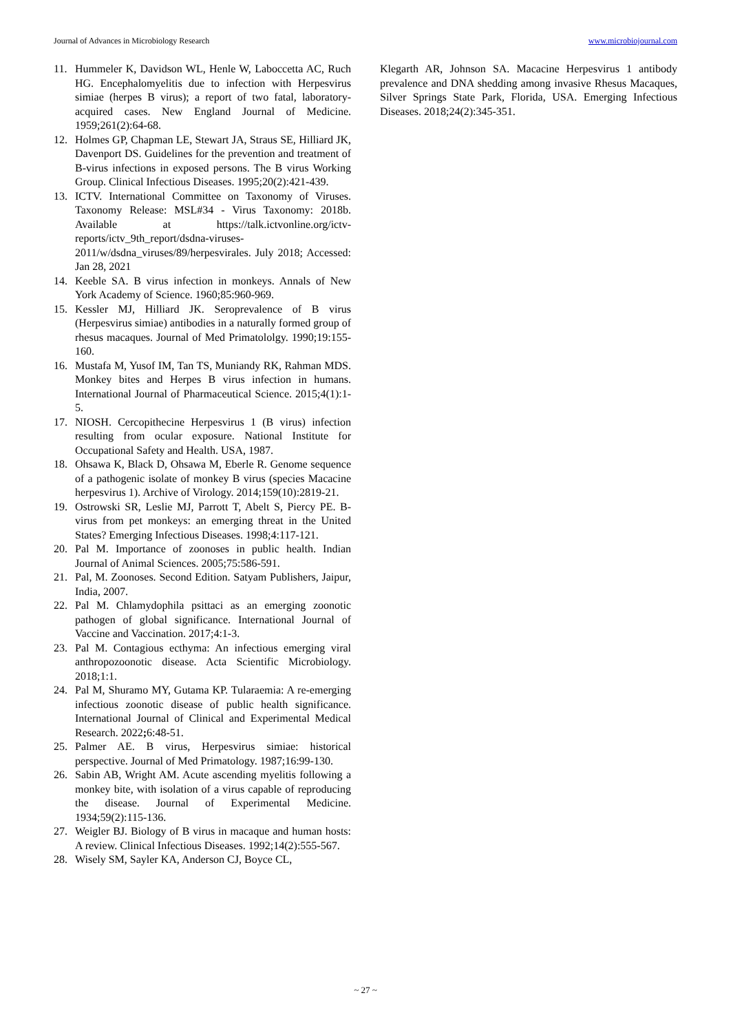Journal of Advances in Microbiology Research www.microbiojournal.com
11. Hummeler K, Davidson WL, Henle W, Laboccetta AC, Ruch HG. Encephalomyelitis due to infection with Herpesvirus simiae (herpes B virus); a report of two fatal, laboratory-acquired cases. New England Journal of Medicine. 1959;261(2):64-68.
12. Holmes GP, Chapman LE, Stewart JA, Straus SE, Hilliard JK, Davenport DS. Guidelines for the prevention and treatment of B-virus infections in exposed persons. The B virus Working Group. Clinical Infectious Diseases. 1995;20(2):421-439.
13. ICTV. International Committee on Taxonomy of Viruses. Taxonomy Release: MSL#34 - Virus Taxonomy: 2018b. Available at https://talk.ictvonline.org/ictv-reports/ictv_9th_report/dsdna-viruses-2011/w/dsdna_viruses/89/herpesvirales. July 2018; Accessed: Jan 28, 2021
14. Keeble SA. B virus infection in monkeys. Annals of New York Academy of Science. 1960;85:960-969.
15. Kessler MJ, Hilliard JK. Seroprevalence of B virus (Herpesvirus simiae) antibodies in a naturally formed group of rhesus macaques. Journal of Med Primatololgy. 1990;19:155-160.
16. Mustafa M, Yusof IM, Tan TS, Muniandy RK, Rahman MDS. Monkey bites and Herpes B virus infection in humans. International Journal of Pharmaceutical Science. 2015;4(1):1-5.
17. NIOSH. Cercopithecine Herpesvirus 1 (B virus) infection resulting from ocular exposure. National Institute for Occupational Safety and Health. USA, 1987.
18. Ohsawa K, Black D, Ohsawa M, Eberle R. Genome sequence of a pathogenic isolate of monkey B virus (species Macacine herpesvirus 1). Archive of Virology. 2014;159(10):2819-21.
19. Ostrowski SR, Leslie MJ, Parrott T, Abelt S, Piercy PE. B-virus from pet monkeys: an emerging threat in the United States? Emerging Infectious Diseases. 1998;4:117-121.
20. Pal M. Importance of zoonoses in public health. Indian Journal of Animal Sciences. 2005;75:586-591.
21. Pal, M. Zoonoses. Second Edition. Satyam Publishers, Jaipur, India, 2007.
22. Pal M. Chlamydophila psittaci as an emerging zoonotic pathogen of global significance. International Journal of Vaccine and Vaccination. 2017;4:1-3.
23. Pal M. Contagious ecthyma: An infectious emerging viral anthropozoonotic disease. Acta Scientific Microbiology. 2018;1:1.
24. Pal M, Shuramo MY, Gutama KP. Tularaemia: A re-emerging infectious zoonotic disease of public health significance. International Journal of Clinical and Experimental Medical Research. 2022; 6:48-51.
25. Palmer AE. B virus, Herpesvirus simiae: historical perspective. Journal of Med Primatology. 1987;16:99-130.
26. Sabin AB, Wright AM. Acute ascending myelitis following a monkey bite, with isolation of a virus capable of reproducing the disease. Journal of Experimental Medicine. 1934;59(2):115-136.
27. Weigler BJ. Biology of B virus in macaque and human hosts: A review. Clinical Infectious Diseases. 1992;14(2):555-567.
28. Wisely SM, Sayler KA, Anderson CJ, Boyce CL,
Klegarth AR, Johnson SA. Macacine Herpesvirus 1 antibody prevalence and DNA shedding among invasive Rhesus Macaques, Silver Springs State Park, Florida, USA. Emerging Infectious Diseases. 2018;24(2):345-351.
~ 27 ~